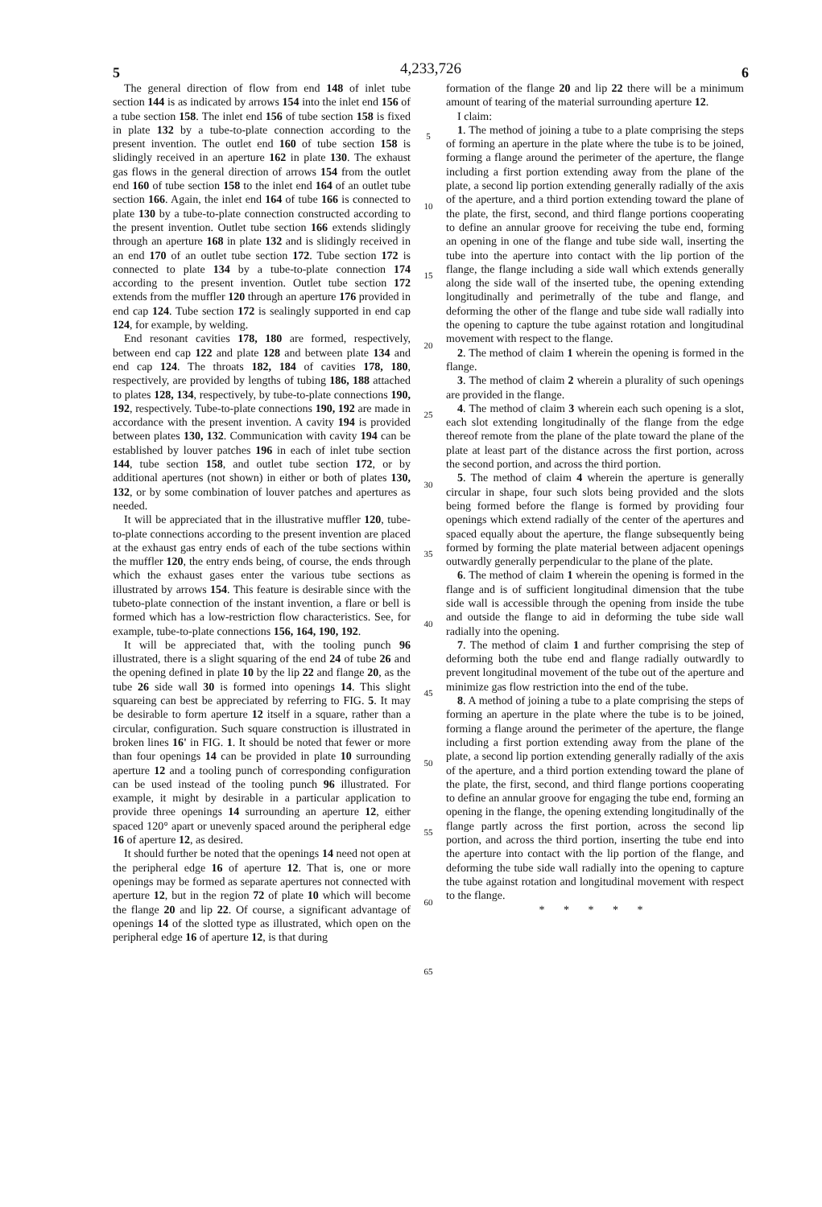5 4,233,726 6
The general direction of flow from end 148 of inlet tube section 144 is as indicated by arrows 154 into the inlet end 156 of a tube section 158. The inlet end 156 of tube section 158 is fixed in plate 132 by a tube-to-plate connection according to the present invention. The outlet end 160 of tube section 158 is slidingly received in an aperture 162 in plate 130. The exhaust gas flows in the general direction of arrows 154 from the outlet end 160 of tube section 158 to the inlet end 164 of an outlet tube section 166. Again, the inlet end 164 of tube 166 is connected to plate 130 by a tube-to-plate connection constructed according to the present invention. Outlet tube section 166 extends slidingly through an aperture 168 in plate 132 and is slidingly received in an end 170 of an outlet tube section 172. Tube section 172 is connected to plate 134 by a tube-to-plate connection 174 according to the present invention. Outlet tube section 172 extends from the muffler 120 through an aperture 176 provided in end cap 124. Tube section 172 is sealingly supported in end cap 124, for example, by welding.
End resonant cavities 178, 180 are formed, respectively, between end cap 122 and plate 128 and between plate 134 and end cap 124. The throats 182, 184 of cavities 178, 180, respectively, are provided by lengths of tubing 186, 188 attached to plates 128, 134, respectively, by tube-to-plate connections 190, 192, respectively. Tube-to-plate connections 190, 192 are made in accordance with the present invention. A cavity 194 is provided between plates 130, 132. Communication with cavity 194 can be established by louver patches 196 in each of inlet tube section 144, tube section 158, and outlet tube section 172, or by additional apertures (not shown) in either or both of plates 130, 132, or by some combination of louver patches and apertures as needed.
It will be appreciated that in the illustrative muffler 120, tube-to-plate connections according to the present invention are placed at the exhaust gas entry ends of each of the tube sections within the muffler 120, the entry ends being, of course, the ends through which the exhaust gases enter the various tube sections as illustrated by arrows 154. This feature is desirable since with the tubeto-plate connection of the instant invention, a flare or bell is formed which has a low-restriction flow characteristics. See, for example, tube-to-plate connections 156, 164, 190, 192.
It will be appreciated that, with the tooling punch 96 illustrated, there is a slight squaring of the end 24 of tube 26 and the opening defined in plate 10 by the lip 22 and flange 20, as the tube 26 side wall 30 is formed into openings 14. This slight squareing can best be appreciated by referring to FIG. 5. It may be desirable to form aperture 12 itself in a square, rather than a circular, configuration. Such square construction is illustrated in broken lines 16' in FIG. 1. It should be noted that fewer or more than four openings 14 can be provided in plate 10 surrounding aperture 12 and a tooling punch of corresponding configuration can be used instead of the tooling punch 96 illustrated. For example, it might by desirable in a particular application to provide three openings 14 surrounding an aperture 12, either spaced 120° apart or unevenly spaced around the peripheral edge 16 of aperture 12, as desired.
It should further be noted that the openings 14 need not open at the peripheral edge 16 of aperture 12. That is, one or more openings may be formed as separate apertures not connected with aperture 12, but in the region 72 of plate 10 which will become the flange 20 and lip 22. Of course, a significant advantage of openings 14 of the slotted type as illustrated, which open on the peripheral edge 16 of aperture 12, is that during
5
10
15
20
25
30
35
40
45
50
55
60
65
formation of the flange 20 and lip 22 there will be a minimum amount of tearing of the material surrounding aperture 12.
I claim:
1. The method of joining a tube to a plate comprising the steps of forming an aperture in the plate where the tube is to be joined, forming a flange around the perimeter of the aperture, the flange including a first portion extending away from the plane of the plate, a second lip portion extending generally radially of the axis of the aperture, and a third portion extending toward the plane of the plate, the first, second, and third flange portions cooperating to define an annular groove for receiving the tube end, forming an opening in one of the flange and tube side wall, inserting the tube into the aperture into contact with the lip portion of the flange, the flange including a side wall which extends generally along the side wall of the inserted tube, the opening extending longitudinally and perimetrally of the tube and flange, and deforming the other of the flange and tube side wall radially into the opening to capture the tube against rotation and longitudinal movement with respect to the flange.
2. The method of claim 1 wherein the opening is formed in the flange.
3. The method of claim 2 wherein a plurality of such openings are provided in the flange.
4. The method of claim 3 wherein each such opening is a slot, each slot extending longitudinally of the flange from the edge thereof remote from the plane of the plate toward the plane of the plate at least part of the distance across the first portion, across the second portion, and across the third portion.
5. The method of claim 4 wherein the aperture is generally circular in shape, four such slots being provided and the slots being formed before the flange is formed by providing four openings which extend radially of the center of the apertures and spaced equally about the aperture, the flange subsequently being formed by forming the plate material between adjacent openings outwardly generally perpendicular to the plane of the plate.
6. The method of claim 1 wherein the opening is formed in the flange and is of sufficient longitudinal dimension that the tube side wall is accessible through the opening from inside the tube and outside the flange to aid in deforming the tube side wall radially into the opening.
7. The method of claim 1 and further comprising the step of deforming both the tube end and flange radially outwardly to prevent longitudinal movement of the tube out of the aperture and minimize gas flow restriction into the end of the tube.
8. A method of joining a tube to a plate comprising the steps of forming an aperture in the plate where the tube is to be joined, forming a flange around the perimeter of the aperture, the flange including a first portion extending away from the plane of the plate, a second lip portion extending generally radially of the axis of the aperture, and a third portion extending toward the plane of the plate, the first, second, and third flange portions cooperating to define an annular groove for engaging the tube end, forming an opening in the flange, the opening extending longitudinally of the flange partly across the first portion, across the second lip portion, and across the third portion, inserting the tube end into the aperture into contact with the lip portion of the flange, and deforming the tube side wall radially into the opening to capture the tube against rotation and longitudinal movement with respect to the flange.
* * * * *